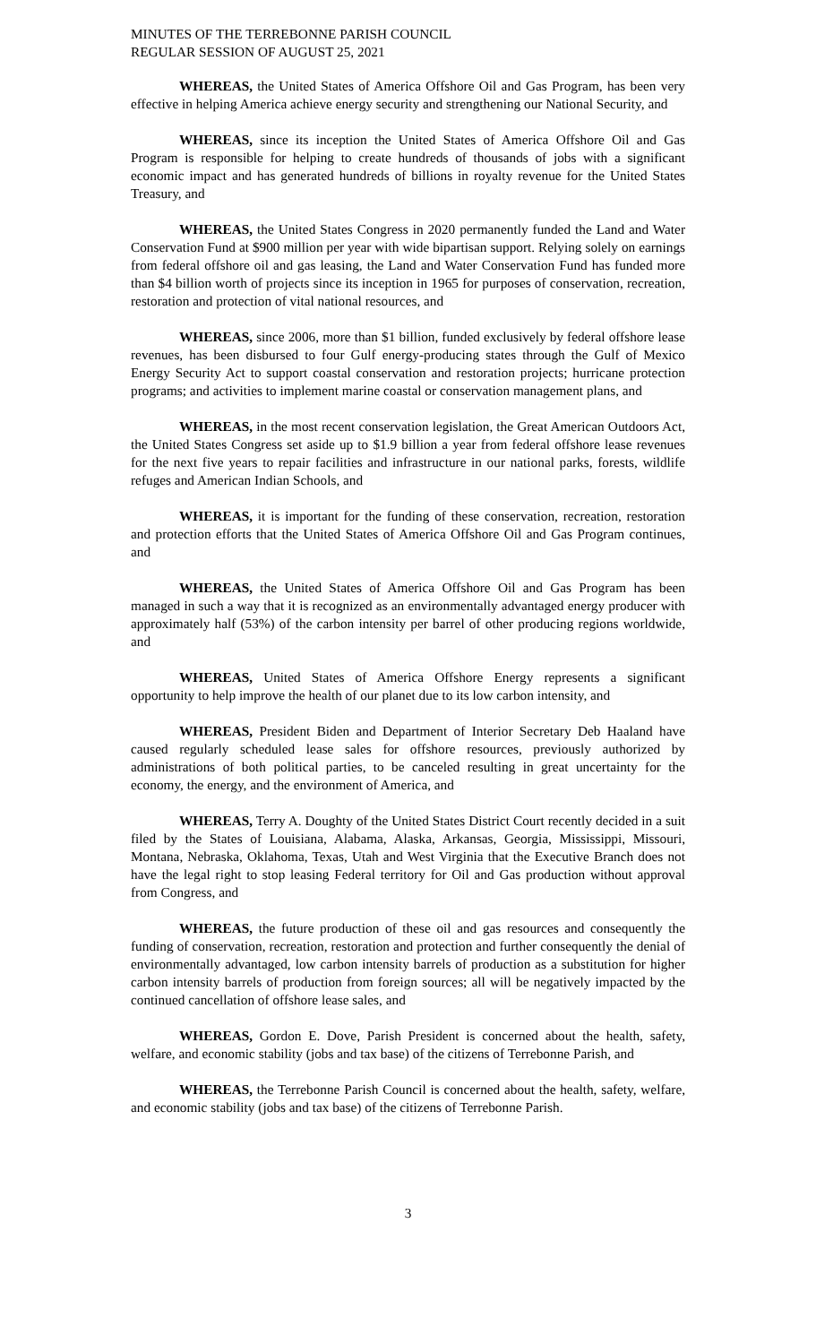MINUTES OF THE TERREBONNE PARISH COUNCIL
REGULAR SESSION OF AUGUST 25, 2021
WHEREAS, the United States of America Offshore Oil and Gas Program, has been very effective in helping America achieve energy security and strengthening our National Security, and
WHEREAS, since its inception the United States of America Offshore Oil and Gas Program is responsible for helping to create hundreds of thousands of jobs with a significant economic impact and has generated hundreds of billions in royalty revenue for the United States Treasury, and
WHEREAS, the United States Congress in 2020 permanently funded the Land and Water Conservation Fund at $900 million per year with wide bipartisan support. Relying solely on earnings from federal offshore oil and gas leasing, the Land and Water Conservation Fund has funded more than $4 billion worth of projects since its inception in 1965 for purposes of conservation, recreation, restoration and protection of vital national resources, and
WHEREAS, since 2006, more than $1 billion, funded exclusively by federal offshore lease revenues, has been disbursed to four Gulf energy-producing states through the Gulf of Mexico Energy Security Act to support coastal conservation and restoration projects; hurricane protection programs; and activities to implement marine coastal or conservation management plans, and
WHEREAS, in the most recent conservation legislation, the Great American Outdoors Act, the United States Congress set aside up to $1.9 billion a year from federal offshore lease revenues for the next five years to repair facilities and infrastructure in our national parks, forests, wildlife refuges and American Indian Schools, and
WHEREAS, it is important for the funding of these conservation, recreation, restoration and protection efforts that the United States of America Offshore Oil and Gas Program continues, and
WHEREAS, the United States of America Offshore Oil and Gas Program has been managed in such a way that it is recognized as an environmentally advantaged energy producer with approximately half (53%) of the carbon intensity per barrel of other producing regions worldwide, and
WHEREAS, United States of America Offshore Energy represents a significant opportunity to help improve the health of our planet due to its low carbon intensity, and
WHEREAS, President Biden and Department of Interior Secretary Deb Haaland have caused regularly scheduled lease sales for offshore resources, previously authorized by administrations of both political parties, to be canceled resulting in great uncertainty for the economy, the energy, and the environment of America, and
WHEREAS, Terry A. Doughty of the United States District Court recently decided in a suit filed by the States of Louisiana, Alabama, Alaska, Arkansas, Georgia, Mississippi, Missouri, Montana, Nebraska, Oklahoma, Texas, Utah and West Virginia that the Executive Branch does not have the legal right to stop leasing Federal territory for Oil and Gas production without approval from Congress, and
WHEREAS, the future production of these oil and gas resources and consequently the funding of conservation, recreation, restoration and protection and further consequently the denial of environmentally advantaged, low carbon intensity barrels of production as a substitution for higher carbon intensity barrels of production from foreign sources; all will be negatively impacted by the continued cancellation of offshore lease sales, and
WHEREAS, Gordon E. Dove, Parish President is concerned about the health, safety, welfare, and economic stability (jobs and tax base) of the citizens of Terrebonne Parish, and
WHEREAS, the Terrebonne Parish Council is concerned about the health, safety, welfare, and economic stability (jobs and tax base) of the citizens of Terrebonne Parish.
3